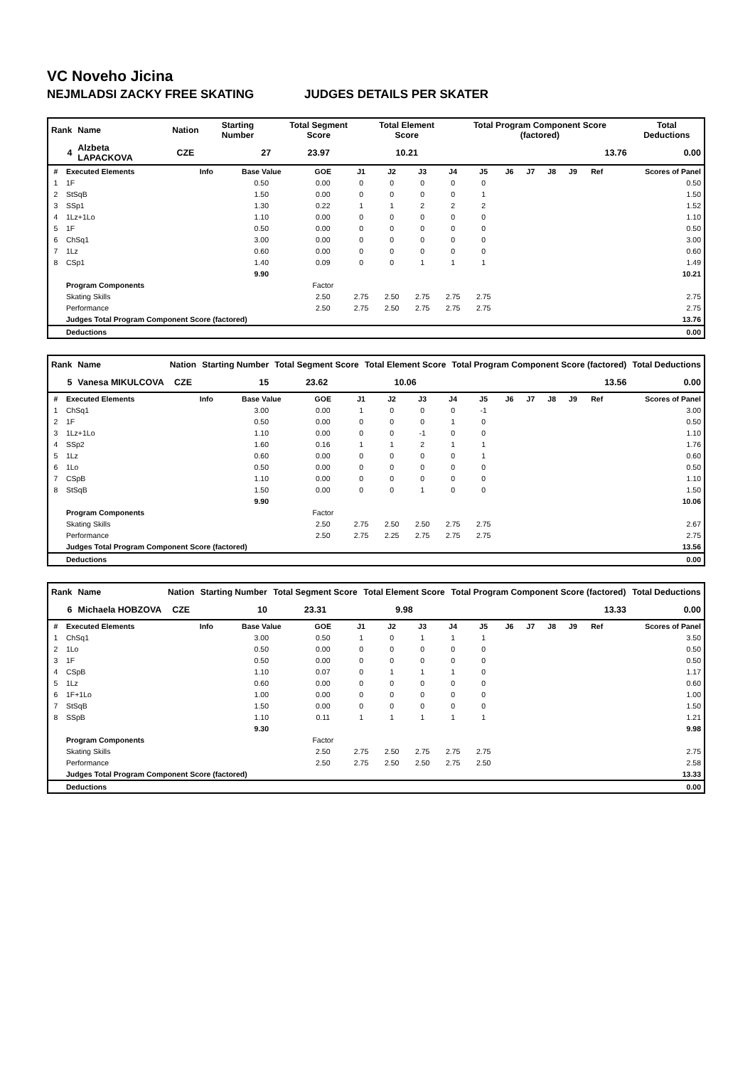VC Noveho Jicina
NEJMLADSI ZACKY FREE SKATING JUDGES DETAILS PER SKATER
| Rank | Name | Nation | Starting Number | Total Segment Score | Total Element Score | Total Program Component Score (factored) | Total Deductions |
| --- | --- | --- | --- | --- | --- | --- | --- |
| 4 | Alzbeta LAPACKOVA | CZE | 27 | 23.97 | 10.21 | 13.76 | 0.00 |
| # | Executed Elements | Info | Base Value | GOE | J1 | J2 | J3 | J4 | J5 | J6 | J7 | J8 | J9 | Ref | Scores of Panel |
| --- | --- | --- | --- | --- | --- | --- | --- | --- | --- | --- | --- | --- | --- | --- | --- |
| 1 | 1F | | 0.50 | 0.00 | 0 | 0 | 0 | 0 | 0 | | | | | | 0.50 |
| 2 | StSqB | | 1.50 | 0.00 | 0 | 0 | 0 | 0 | 1 | | | | | | 1.50 |
| 3 | SSp1 | | 1.30 | 0.22 | 1 | 1 | 2 | 2 | 2 | | | | | | 1.52 |
| 4 | 1Lz+1Lo | | 1.10 | 0.00 | 0 | 0 | 0 | 0 | 0 | | | | | | 1.10 |
| 5 | 1F | | 0.50 | 0.00 | 0 | 0 | 0 | 0 | 0 | | | | | | 0.50 |
| 6 | ChSq1 | | 3.00 | 0.00 | 0 | 0 | 0 | 0 | 0 | | | | | | 3.00 |
| 7 | 1Lz | | 0.60 | 0.00 | 0 | 0 | 0 | 0 | 0 | | | | | | 0.60 |
| 8 | CSp1 | | 1.40 | 0.09 | 0 | 0 | 1 | 1 | 1 | | | | | | 1.49 |
| | | | 9.90 | | | | | | | | | | | | 10.21 |
| | Program Components | | | Factor | | | | | | | | | | | |
| | Skating Skills | | | 2.50 | 2.75 | 2.50 | 2.75 | 2.75 | 2.75 | | | | | | 2.75 |
| | Performance | | | 2.50 | 2.75 | 2.50 | 2.75 | 2.75 | 2.75 | | | | | | 2.75 |
| | Judges Total Program Component Score (factored) | | | | | | | | | | | | | | 13.76 |
| | Deductions | | | | | | | | | | | | | | 0.00 |
| Rank | Name | Nation | Starting Number | Total Segment Score | Total Element Score | Total Program Component Score (factored) | Total Deductions |
| --- | --- | --- | --- | --- | --- | --- | --- |
| 5 | Vanesa MIKULCOVA | CZE | 15 | 23.62 | 10.06 | 13.56 | 0.00 |
| # | Executed Elements | Info | Base Value | GOE | J1 | J2 | J3 | J4 | J5 | J6 | J7 | J8 | J9 | Ref | Scores of Panel |
| --- | --- | --- | --- | --- | --- | --- | --- | --- | --- | --- | --- | --- | --- | --- | --- |
| 1 | ChSq1 | | 3.00 | 0.00 | 1 | 0 | 0 | 0 | -1 | | | | | | 3.00 |
| 2 | 1F | | 0.50 | 0.00 | 0 | 0 | 0 | 1 | 0 | | | | | | 0.50 |
| 3 | 1Lz+1Lo | | 1.10 | 0.00 | 0 | 0 | -1 | 0 | 0 | | | | | | 1.10 |
| 4 | SSp2 | | 1.60 | 0.16 | 1 | 1 | 2 | 1 | 1 | | | | | | 1.76 |
| 5 | 1Lz | | 0.60 | 0.00 | 0 | 0 | 0 | 0 | 1 | | | | | | 0.60 |
| 6 | 1Lo | | 0.50 | 0.00 | 0 | 0 | 0 | 0 | 0 | | | | | | 0.50 |
| 7 | CSpB | | 1.10 | 0.00 | 0 | 0 | 0 | 0 | 0 | | | | | | 1.10 |
| 8 | StSqB | | 1.50 | 0.00 | 0 | 0 | 1 | 0 | 0 | | | | | | 1.50 |
| | | | 9.90 | | | | | | | | | | | | 10.06 |
| | Program Components | | | Factor | | | | | | | | | | | |
| | Skating Skills | | | 2.50 | 2.75 | 2.50 | 2.50 | 2.75 | 2.75 | | | | | | 2.67 |
| | Performance | | | 2.50 | 2.75 | 2.25 | 2.75 | 2.75 | 2.75 | | | | | | 2.75 |
| | Judges Total Program Component Score (factored) | | | | | | | | | | | | | | 13.56 |
| | Deductions | | | | | | | | | | | | | | 0.00 |
| Rank | Name | Nation | Starting Number | Total Segment Score | Total Element Score | Total Program Component Score (factored) | Total Deductions |
| --- | --- | --- | --- | --- | --- | --- | --- |
| 6 | Michaela HOBZOVA | CZE | 10 | 23.31 | 9.98 | 13.33 | 0.00 |
| # | Executed Elements | Info | Base Value | GOE | J1 | J2 | J3 | J4 | J5 | J6 | J7 | J8 | J9 | Ref | Scores of Panel |
| --- | --- | --- | --- | --- | --- | --- | --- | --- | --- | --- | --- | --- | --- | --- | --- |
| 1 | ChSq1 | | 3.00 | 0.50 | 1 | 0 | 1 | 1 | 1 | | | | | | 3.50 |
| 2 | 1Lo | | 0.50 | 0.00 | 0 | 0 | 0 | 0 | 0 | | | | | | 0.50 |
| 3 | 1F | | 0.50 | 0.00 | 0 | 0 | 0 | 0 | 0 | | | | | | 0.50 |
| 4 | CSpB | | 1.10 | 0.07 | 0 | 1 | 1 | 1 | 0 | | | | | | 1.17 |
| 5 | 1Lz | | 0.60 | 0.00 | 0 | 0 | 0 | 0 | 0 | | | | | | 0.60 |
| 6 | 1F+1Lo | | 1.00 | 0.00 | 0 | 0 | 0 | 0 | 0 | | | | | | 1.00 |
| 7 | StSqB | | 1.50 | 0.00 | 0 | 0 | 0 | 0 | 0 | | | | | | 1.50 |
| 8 | SSpB | | 1.10 | 0.11 | 1 | 1 | 1 | 1 | 1 | | | | | | 1.21 |
| | | | 9.30 | | | | | | | | | | | | 9.98 |
| | Program Components | | | Factor | | | | | | | | | | | |
| | Skating Skills | | | 2.50 | 2.75 | 2.50 | 2.75 | 2.75 | 2.75 | | | | | | 2.75 |
| | Performance | | | 2.50 | 2.75 | 2.50 | 2.50 | 2.75 | 2.50 | | | | | | 2.58 |
| | Judges Total Program Component Score (factored) | | | | | | | | | | | | | | 13.33 |
| | Deductions | | | | | | | | | | | | | | 0.00 |